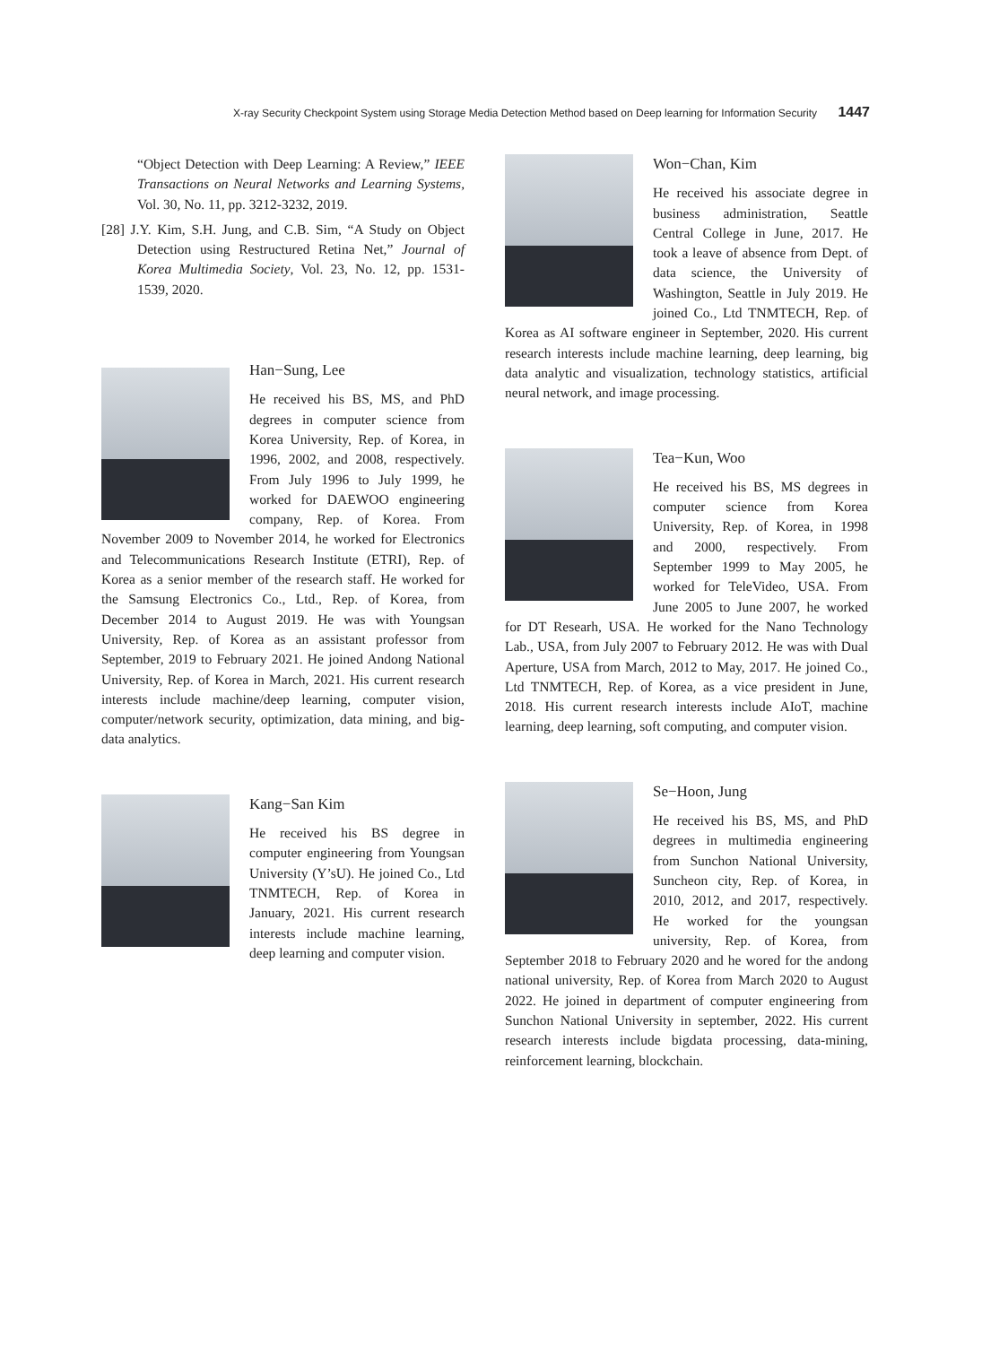X-ray Security Checkpoint System using Storage Media Detection Method based on Deep learning for Information Security 1447
“Object Detection with Deep Learning: A Review,” IEEE Transactions on Neural Networks and Learning Systems, Vol. 30, No. 11, pp. 3212-3232, 2019.
[28] J.Y. Kim, S.H. Jung, and C.B. Sim, “A Study on Object Detection using Restructured Retina Net,” Journal of Korea Multimedia Society, Vol. 23, No. 12, pp. 1531-1539, 2020.
Han−Sung, Lee
He received his BS, MS, and PhD degrees in computer science from Korea University, Rep. of Korea, in 1996, 2002, and 2008, respectively. From July 1996 to July 1999, he worked for DAEWOO engineering company, Rep. of Korea. From November 2009 to November 2014, he worked for Electronics and Telecommunications Research Institute (ETRI), Rep. of Korea as a senior member of the research staff. He worked for the Samsung Electronics Co., Ltd., Rep. of Korea, from December 2014 to August 2019. He was with Youngsan University, Rep. of Korea as an assistant professor from September, 2019 to February 2021. He joined Andong National University, Rep. of Korea in March, 2021. His current research interests include machine/deep learning, computer vision, computer/network security, optimization, data mining, and big-data analytics.
Kang−San Kim
He received his BS degree in computer engineering from Youngsan University (Y’sU). He joined Co., Ltd TNMTECH, Rep. of Korea in January, 2021. His current research interests include machine learning, deep learning and computer vision.
Won−Chan, Kim
He received his associate degree in business administration, Seattle Central College in June, 2017. He took a leave of absence from Dept. of data science, the University of Washington, Seattle in July 2019. He joined Co., Ltd TNMTECH, Rep. of Korea as AI software engineer in September, 2020. His current research interests include machine learning, deep learning, big data analytic and visualization, technology statistics, artificial neural network, and image processing.
Tea−Kun, Woo
He received his BS, MS degrees in computer science from Korea University, Rep. of Korea, in 1998 and 2000, respectively. From September 1999 to May 2005, he worked for TeleVideo, USA. From June 2005 to June 2007, he worked for DT Researh, USA. He worked for the Nano Technology Lab., USA, from July 2007 to February 2012. He was with Dual Aperture, USA from March, 2012 to May, 2017. He joined Co., Ltd TNMTECH, Rep. of Korea, as a vice president in June, 2018. His current research interests include AIoT, machine learning, deep learning, soft computing, and computer vision.
Se−Hoon, Jung
He received his BS, MS, and PhD degrees in multimedia engineering from Sunchon National University, Suncheon city, Rep. of Korea, in 2010, 2012, and 2017, respectively. He worked for the youngsan university, Rep. of Korea, from September 2018 to February 2020 and he wored for the andong national university, Rep. of Korea from March 2020 to August 2022. He joined in department of computer engineering from Sunchon National University in september, 2022. His current research interests include bigdata processing, data-mining, reinforcement learning, blockchain.